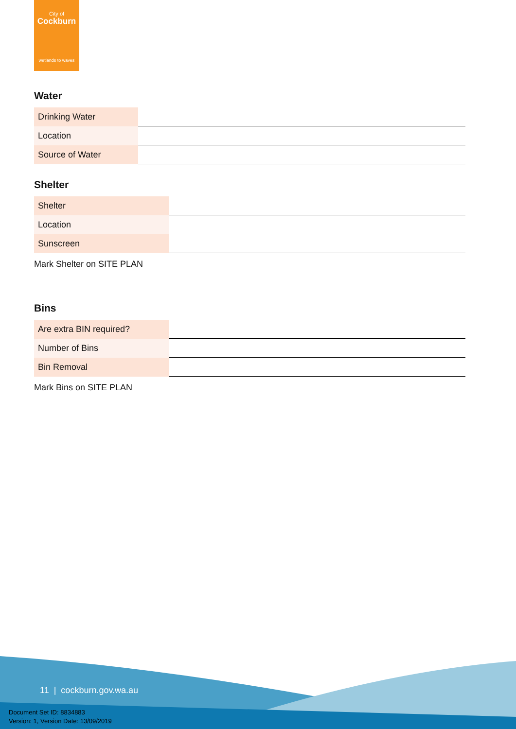City of
Cockburn
wetlands to waves
Water
| Drinking Water | |
| Location | |
| Source of Water | |
Shelter
| Shelter | |
| Location | |
| Sunscreen | |
Mark Shelter on SITE PLAN
Bins
| Are extra BIN required? | |
| Number of Bins | |
| Bin Removal | |
Mark Bins on SITE PLAN
11 | cockburn.gov.wa.au
Document Set ID: 8834883
Version: 1, Version Date: 13/09/2019